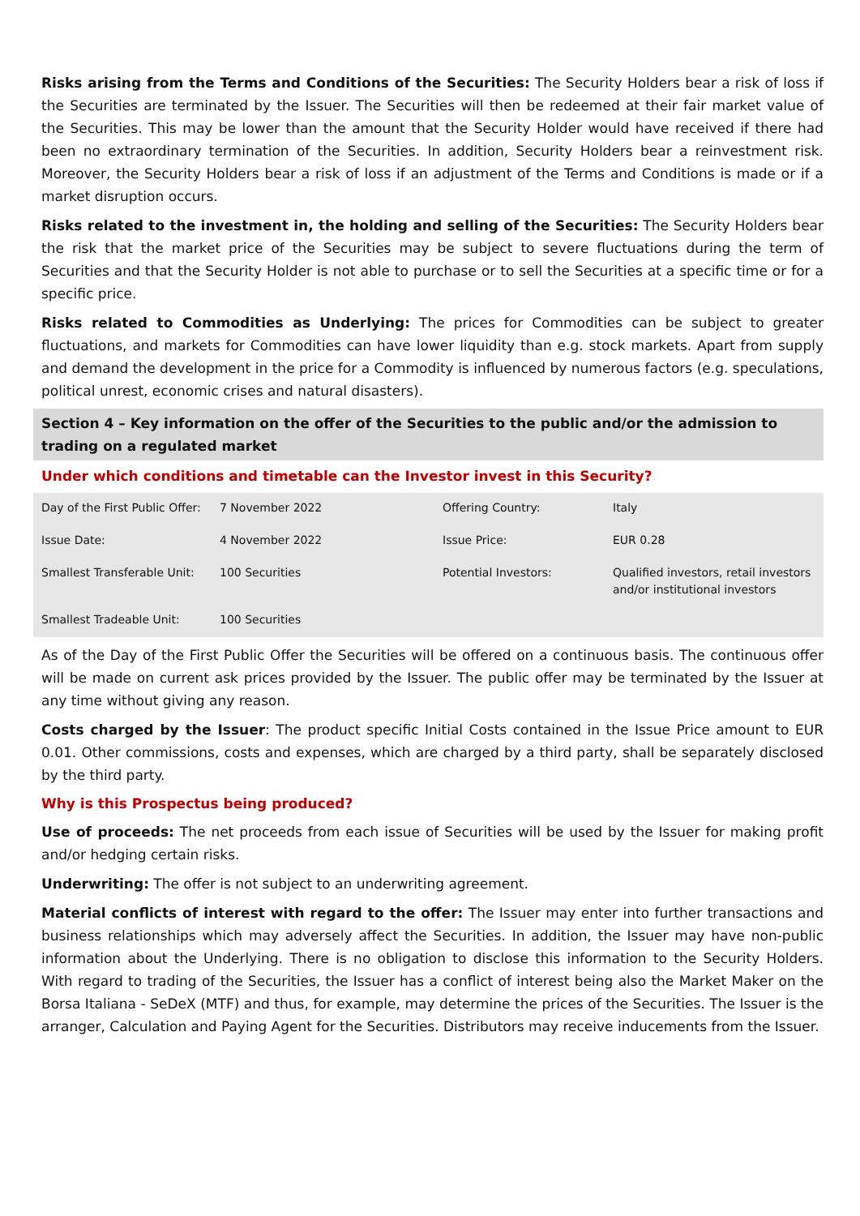Risks arising from the Terms and Conditions of the Securities: The Security Holders bear a risk of loss if the Securities are terminated by the Issuer. The Securities will then be redeemed at their fair market value of the Securities. This may be lower than the amount that the Security Holder would have received if there had been no extraordinary termination of the Securities. In addition, Security Holders bear a reinvestment risk. Moreover, the Security Holders bear a risk of loss if an adjustment of the Terms and Conditions is made or if a market disruption occurs.
Risks related to the investment in, the holding and selling of the Securities: The Security Holders bear the risk that the market price of the Securities may be subject to severe fluctuations during the term of Securities and that the Security Holder is not able to purchase or to sell the Securities at a specific time or for a specific price.
Risks related to Commodities as Underlying: The prices for Commodities can be subject to greater fluctuations, and markets for Commodities can have lower liquidity than e.g. stock markets. Apart from supply and demand the development in the price for a Commodity is influenced by numerous factors (e.g. speculations, political unrest, economic crises and natural disasters).
Section 4 – Key information on the offer of the Securities to the public and/or the admission to trading on a regulated market
Under which conditions and timetable can the Investor invest in this Security?
| Day of the First Public Offer: | 7 November 2022 | Offering Country: | Italy |
| Issue Date: | 4 November 2022 | Issue Price: | EUR 0.28 |
| Smallest Transferable Unit: | 100 Securities | Potential Investors: | Qualified investors, retail investors and/or institutional investors |
| Smallest Tradeable Unit: | 100 Securities | | |
As of the Day of the First Public Offer the Securities will be offered on a continuous basis. The continuous offer will be made on current ask prices provided by the Issuer. The public offer may be terminated by the Issuer at any time without giving any reason.
Costs charged by the Issuer: The product specific Initial Costs contained in the Issue Price amount to EUR 0.01. Other commissions, costs and expenses, which are charged by a third party, shall be separately disclosed by the third party.
Why is this Prospectus being produced?
Use of proceeds: The net proceeds from each issue of Securities will be used by the Issuer for making profit and/or hedging certain risks.
Underwriting: The offer is not subject to an underwriting agreement.
Material conflicts of interest with regard to the offer: The Issuer may enter into further transactions and business relationships which may adversely affect the Securities. In addition, the Issuer may have non-public information about the Underlying. There is no obligation to disclose this information to the Security Holders. With regard to trading of the Securities, the Issuer has a conflict of interest being also the Market Maker on the Borsa Italiana - SeDeX (MTF) and thus, for example, may determine the prices of the Securities. The Issuer is the arranger, Calculation and Paying Agent for the Securities. Distributors may receive inducements from the Issuer.